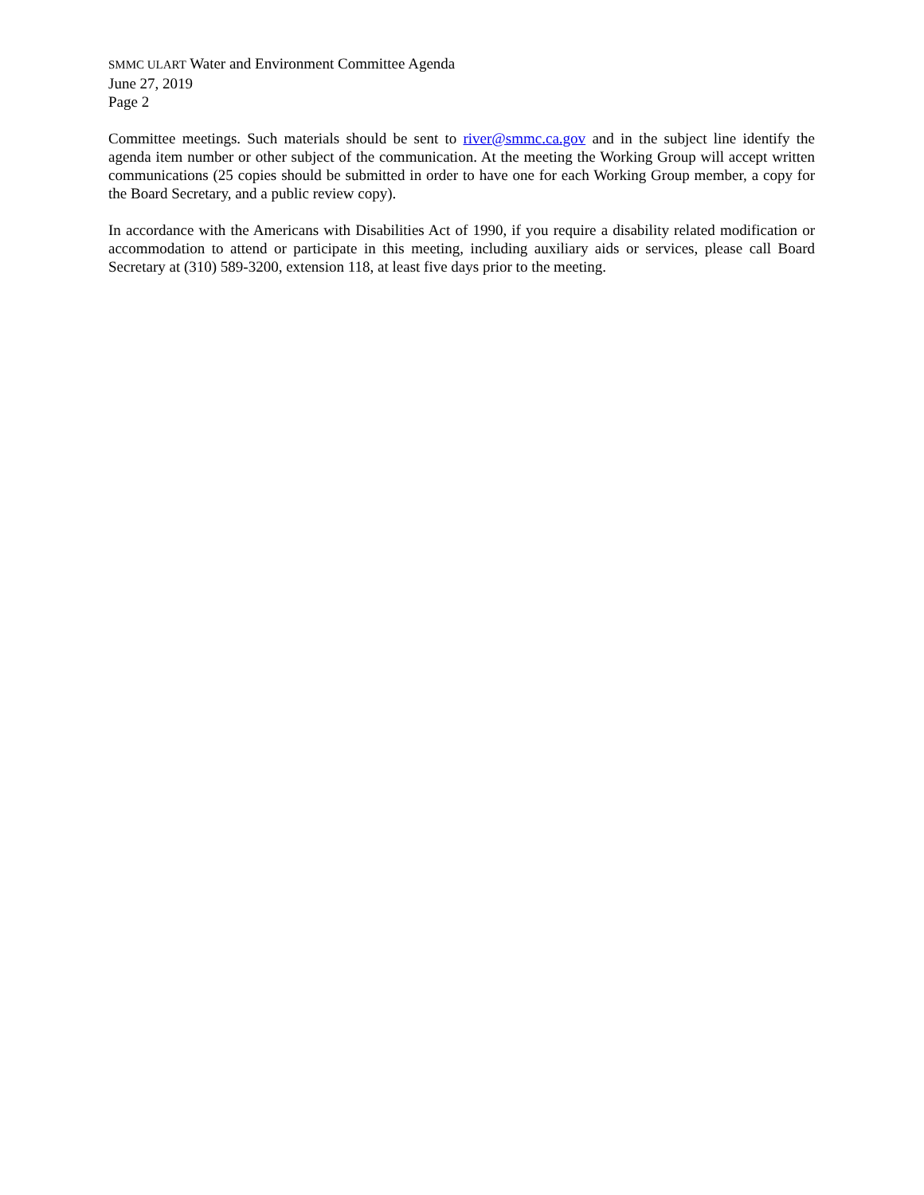SMMC ULART Water and Environment Committee Agenda
June 27, 2019
Page 2
Committee meetings. Such materials should be sent to river@smmc.ca.gov and in the subject line identify the agenda item number or other subject of the communication. At the meeting the Working Group will accept written communications (25 copies should be submitted in order to have one for each Working Group member, a copy for the Board Secretary, and a public review copy).
In accordance with the Americans with Disabilities Act of 1990, if you require a disability related modification or accommodation to attend or participate in this meeting, including auxiliary aids or services, please call Board Secretary at (310) 589-3200, extension 118, at least five days prior to the meeting.